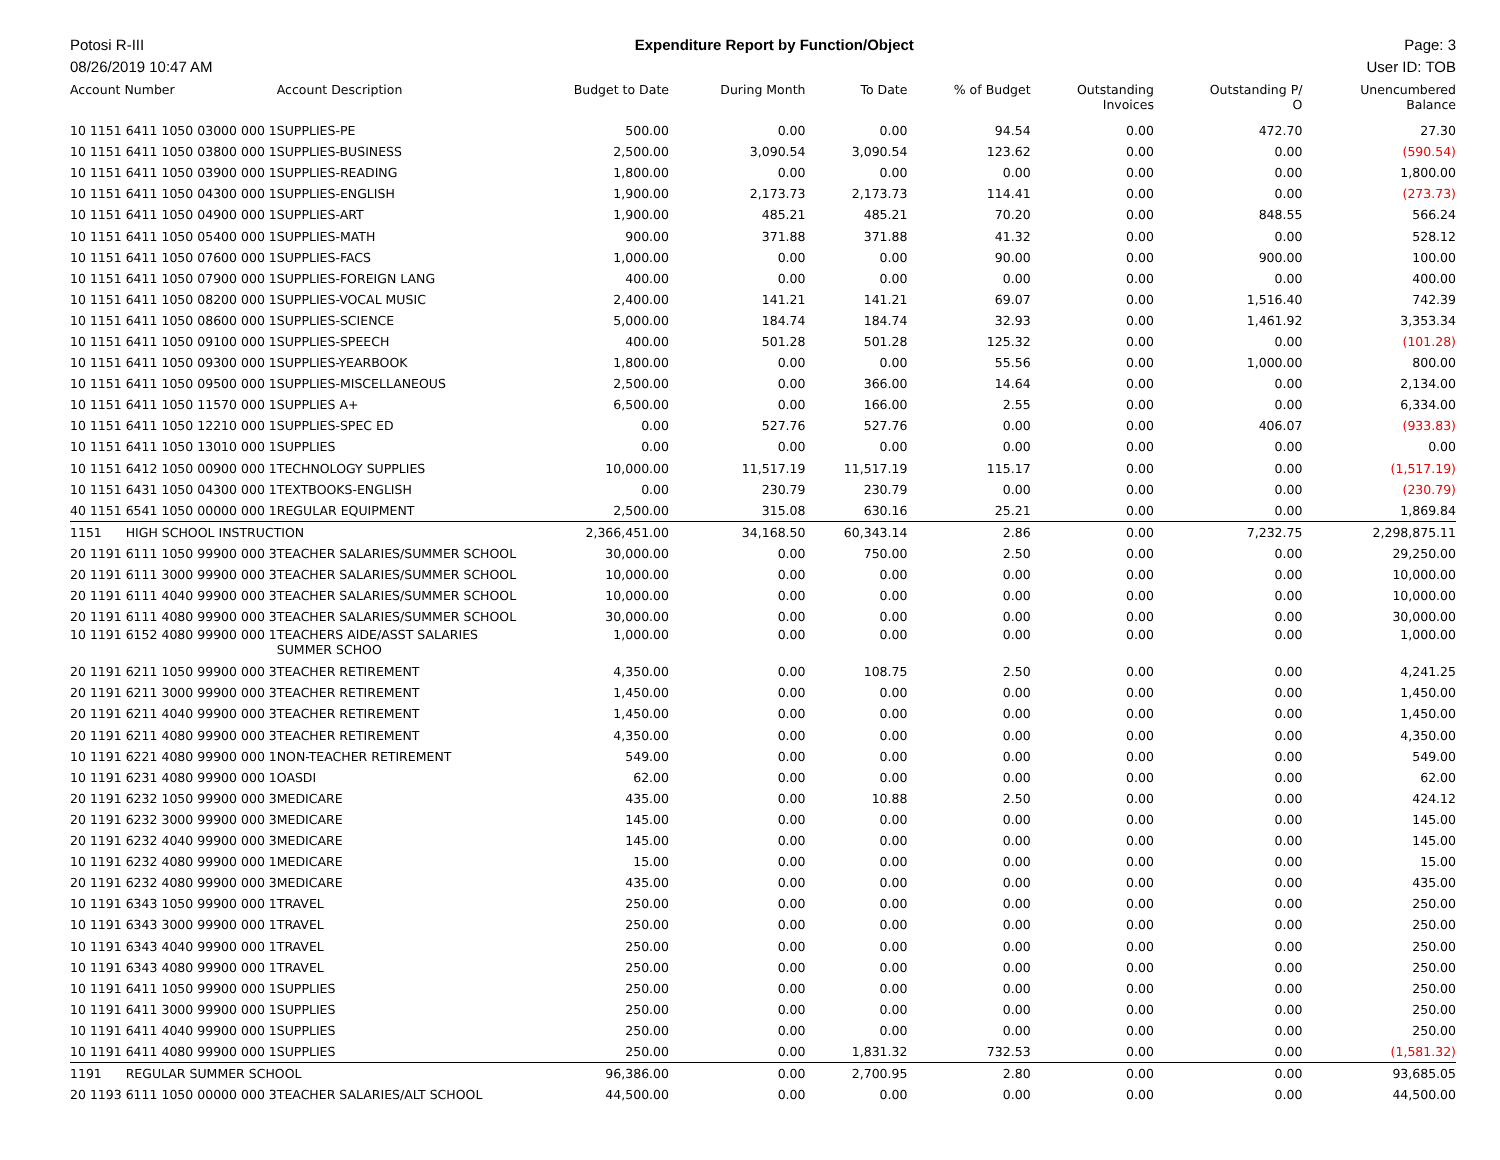Potosi R-III Expenditure Report by Function/Object Page: 3
08/26/2019 10:47 AM User ID: TOB
| Account Number | Account Description | Budget to Date | During Month | To Date | % of Budget | Outstanding Invoices | Outstanding P/ O | Unencumbered Balance |
| --- | --- | --- | --- | --- | --- | --- | --- | --- |
| 10 1151 6411 1050 03000 000 1 | SUPPLIES-PE | 500.00 | 0.00 | 0.00 | 94.54 | 0.00 | 472.70 | 27.30 |
| 10 1151 6411 1050 03800 000 1 | SUPPLIES-BUSINESS | 2,500.00 | 3,090.54 | 3,090.54 | 123.62 | 0.00 | 0.00 | (590.54) |
| 10 1151 6411 1050 03900 000 1 | SUPPLIES-READING | 1,800.00 | 0.00 | 0.00 | 0.00 | 0.00 | 0.00 | 1,800.00 |
| 10 1151 6411 1050 04300 000 1 | SUPPLIES-ENGLISH | 1,900.00 | 2,173.73 | 2,173.73 | 114.41 | 0.00 | 0.00 | (273.73) |
| 10 1151 6411 1050 04900 000 1 | SUPPLIES-ART | 1,900.00 | 485.21 | 485.21 | 70.20 | 0.00 | 848.55 | 566.24 |
| 10 1151 6411 1050 05400 000 1 | SUPPLIES-MATH | 900.00 | 371.88 | 371.88 | 41.32 | 0.00 | 0.00 | 528.12 |
| 10 1151 6411 1050 07600 000 1 | SUPPLIES-FACS | 1,000.00 | 0.00 | 0.00 | 90.00 | 0.00 | 900.00 | 100.00 |
| 10 1151 6411 1050 07900 000 1 | SUPPLIES-FOREIGN LANG | 400.00 | 0.00 | 0.00 | 0.00 | 0.00 | 0.00 | 400.00 |
| 10 1151 6411 1050 08200 000 1 | SUPPLIES-VOCAL MUSIC | 2,400.00 | 141.21 | 141.21 | 69.07 | 0.00 | 1,516.40 | 742.39 |
| 10 1151 6411 1050 08600 000 1 | SUPPLIES-SCIENCE | 5,000.00 | 184.74 | 184.74 | 32.93 | 0.00 | 1,461.92 | 3,353.34 |
| 10 1151 6411 1050 09100 000 1 | SUPPLIES-SPEECH | 400.00 | 501.28 | 501.28 | 125.32 | 0.00 | 0.00 | (101.28) |
| 10 1151 6411 1050 09300 000 1 | SUPPLIES-YEARBOOK | 1,800.00 | 0.00 | 0.00 | 55.56 | 0.00 | 1,000.00 | 800.00 |
| 10 1151 6411 1050 09500 000 1 | SUPPLIES-MISCELLANEOUS | 2,500.00 | 0.00 | 366.00 | 14.64 | 0.00 | 0.00 | 2,134.00 |
| 10 1151 6411 1050 11570 000 1 | SUPPLIES A+ | 6,500.00 | 0.00 | 166.00 | 2.55 | 0.00 | 0.00 | 6,334.00 |
| 10 1151 6411 1050 12210 000 1 | SUPPLIES-SPEC ED | 0.00 | 527.76 | 527.76 | 0.00 | 0.00 | 406.07 | (933.83) |
| 10 1151 6411 1050 13010 000 1 | SUPPLIES | 0.00 | 0.00 | 0.00 | 0.00 | 0.00 | 0.00 | 0.00 |
| 10 1151 6412 1050 00900 000 1 | TECHNOLOGY SUPPLIES | 10,000.00 | 11,517.19 | 11,517.19 | 115.17 | 0.00 | 0.00 | (1,517.19) |
| 10 1151 6431 1050 04300 000 1 | TEXTBOOKS-ENGLISH | 0.00 | 230.79 | 230.79 | 0.00 | 0.00 | 0.00 | (230.79) |
| 40 1151 6541 1050 00000 000 1 | REGULAR EQUIPMENT | 2,500.00 | 315.08 | 630.16 | 25.21 | 0.00 | 0.00 | 1,869.84 |
| 1151 HIGH SCHOOL INSTRUCTION | | 2,366,451.00 | 34,168.50 | 60,343.14 | 2.86 | 0.00 | 7,232.75 | 2,298,875.11 |
| 20 1191 6111 1050 99900 000 3 | TEACHER SALARIES/SUMMER SCHOOL | 30,000.00 | 0.00 | 750.00 | 2.50 | 0.00 | 0.00 | 29,250.00 |
| 20 1191 6111 3000 99900 000 3 | TEACHER SALARIES/SUMMER SCHOOL | 10,000.00 | 0.00 | 0.00 | 0.00 | 0.00 | 0.00 | 10,000.00 |
| 20 1191 6111 4040 99900 000 3 | TEACHER SALARIES/SUMMER SCHOOL | 10,000.00 | 0.00 | 0.00 | 0.00 | 0.00 | 0.00 | 10,000.00 |
| 20 1191 6111 4080 99900 000 3 | TEACHER SALARIES/SUMMER SCHOOL | 30,000.00 | 0.00 | 0.00 | 0.00 | 0.00 | 0.00 | 30,000.00 |
| 10 1191 6152 4080 99900 000 1 | TEACHERS AIDE/ASST SALARIES SUMMER SCHOO | 1,000.00 | 0.00 | 0.00 | 0.00 | 0.00 | 0.00 | 1,000.00 |
| 20 1191 6211 1050 99900 000 3 | TEACHER RETIREMENT | 4,350.00 | 0.00 | 108.75 | 2.50 | 0.00 | 0.00 | 4,241.25 |
| 20 1191 6211 3000 99900 000 3 | TEACHER RETIREMENT | 1,450.00 | 0.00 | 0.00 | 0.00 | 0.00 | 0.00 | 1,450.00 |
| 20 1191 6211 4040 99900 000 3 | TEACHER RETIREMENT | 1,450.00 | 0.00 | 0.00 | 0.00 | 0.00 | 0.00 | 1,450.00 |
| 20 1191 6211 4080 99900 000 3 | TEACHER RETIREMENT | 4,350.00 | 0.00 | 0.00 | 0.00 | 0.00 | 0.00 | 4,350.00 |
| 10 1191 6221 4080 99900 000 1 | NON-TEACHER RETIREMENT | 549.00 | 0.00 | 0.00 | 0.00 | 0.00 | 0.00 | 549.00 |
| 10 1191 6231 4080 99900 000 1 | OASDI | 62.00 | 0.00 | 0.00 | 0.00 | 0.00 | 0.00 | 62.00 |
| 20 1191 6232 1050 99900 000 3 | MEDICARE | 435.00 | 0.00 | 10.88 | 2.50 | 0.00 | 0.00 | 424.12 |
| 20 1191 6232 3000 99900 000 3 | MEDICARE | 145.00 | 0.00 | 0.00 | 0.00 | 0.00 | 0.00 | 145.00 |
| 20 1191 6232 4040 99900 000 3 | MEDICARE | 145.00 | 0.00 | 0.00 | 0.00 | 0.00 | 0.00 | 145.00 |
| 10 1191 6232 4080 99900 000 1 | MEDICARE | 15.00 | 0.00 | 0.00 | 0.00 | 0.00 | 0.00 | 15.00 |
| 20 1191 6232 4080 99900 000 3 | MEDICARE | 435.00 | 0.00 | 0.00 | 0.00 | 0.00 | 0.00 | 435.00 |
| 10 1191 6343 1050 99900 000 1 | TRAVEL | 250.00 | 0.00 | 0.00 | 0.00 | 0.00 | 0.00 | 250.00 |
| 10 1191 6343 3000 99900 000 1 | TRAVEL | 250.00 | 0.00 | 0.00 | 0.00 | 0.00 | 0.00 | 250.00 |
| 10 1191 6343 4040 99900 000 1 | TRAVEL | 250.00 | 0.00 | 0.00 | 0.00 | 0.00 | 0.00 | 250.00 |
| 10 1191 6343 4080 99900 000 1 | TRAVEL | 250.00 | 0.00 | 0.00 | 0.00 | 0.00 | 0.00 | 250.00 |
| 10 1191 6411 1050 99900 000 1 | SUPPLIES | 250.00 | 0.00 | 0.00 | 0.00 | 0.00 | 0.00 | 250.00 |
| 10 1191 6411 3000 99900 000 1 | SUPPLIES | 250.00 | 0.00 | 0.00 | 0.00 | 0.00 | 0.00 | 250.00 |
| 10 1191 6411 4040 99900 000 1 | SUPPLIES | 250.00 | 0.00 | 0.00 | 0.00 | 0.00 | 0.00 | 250.00 |
| 10 1191 6411 4080 99900 000 1 | SUPPLIES | 250.00 | 0.00 | 1,831.32 | 732.53 | 0.00 | 0.00 | (1,581.32) |
| 1191 REGULAR SUMMER SCHOOL | | 96,386.00 | 0.00 | 2,700.95 | 2.80 | 0.00 | 0.00 | 93,685.05 |
| 20 1193 6111 1050 00000 000 3 | TEACHER SALARIES/ALT SCHOOL | 44,500.00 | 0.00 | 0.00 | 0.00 | 0.00 | 0.00 | 44,500.00 |